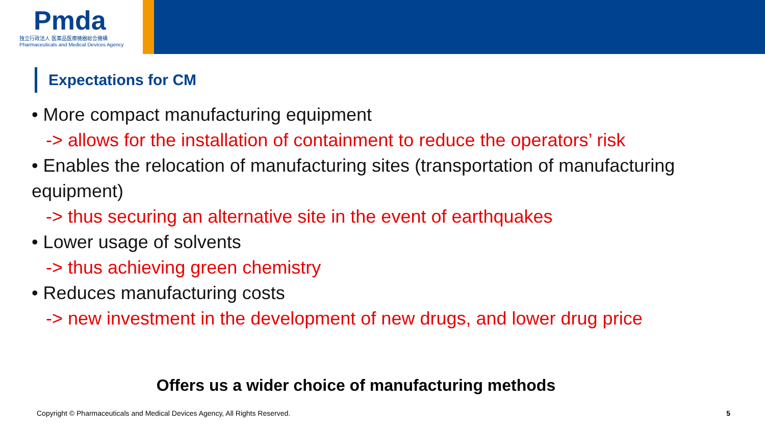Pmda
独立行政法人 医薬品医療機器総合機構
Pharmaceuticals and Medical Devices Agency
Expectations for CM
• More compact manufacturing equipment
-> allows for the installation of containment to reduce the operators’ risk
• Enables the relocation of manufacturing sites (transportation of manufacturing equipment)
-> thus securing an alternative site in the event of earthquakes
• Lower usage of solvents
-> thus achieving green chemistry
• Reduces manufacturing costs
-> new investment in the development of new drugs, and lower drug price
Offers us a wider choice of manufacturing methods
Copyright © Pharmaceuticals and Medical Devices Agency, All Rights Reserved.
5